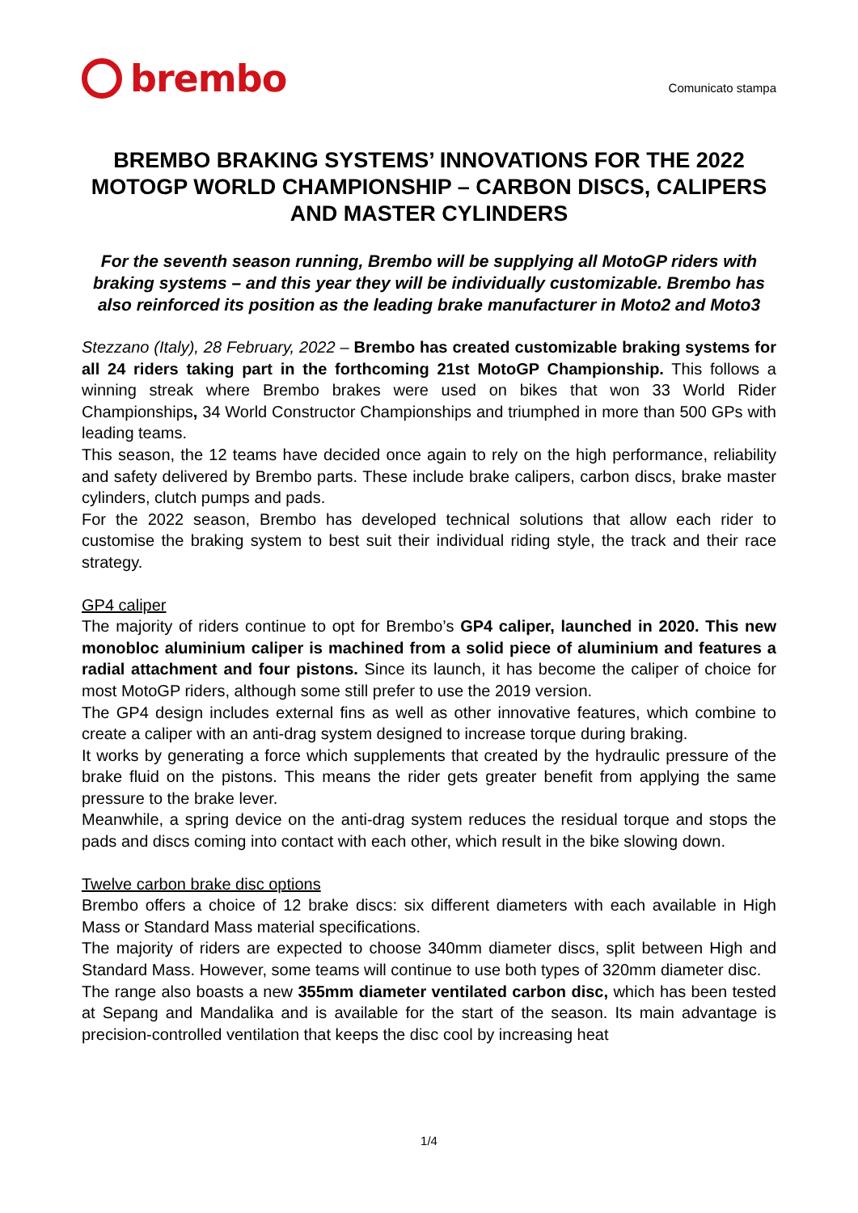brembo
Comunicato stampa
BREMBO BRAKING SYSTEMS’ INNOVATIONS FOR THE 2022 MOTOGP WORLD CHAMPIONSHIP – CARBON DISCS, CALIPERS AND MASTER CYLINDERS
For the seventh season running, Brembo will be supplying all MotoGP riders with braking systems – and this year they will be individually customizable. Brembo has also reinforced its position as the leading brake manufacturer in Moto2 and Moto3
Stezzano (Italy), 28 February, 2022 – Brembo has created customizable braking systems for all 24 riders taking part in the forthcoming 21st MotoGP Championship. This follows a winning streak where Brembo brakes were used on bikes that won 33 World Rider Championships, 34 World Constructor Championships and triumphed in more than 500 GPs with leading teams.
This season, the 12 teams have decided once again to rely on the high performance, reliability and safety delivered by Brembo parts. These include brake calipers, carbon discs, brake master cylinders, clutch pumps and pads.
For the 2022 season, Brembo has developed technical solutions that allow each rider to customise the braking system to best suit their individual riding style, the track and their race strategy.
GP4 caliper
The majority of riders continue to opt for Brembo’s GP4 caliper, launched in 2020. This new monobloc aluminium caliper is machined from a solid piece of aluminium and features a radial attachment and four pistons. Since its launch, it has become the caliper of choice for most MotoGP riders, although some still prefer to use the 2019 version.
The GP4 design includes external fins as well as other innovative features, which combine to create a caliper with an anti-drag system designed to increase torque during braking.
It works by generating a force which supplements that created by the hydraulic pressure of the brake fluid on the pistons. This means the rider gets greater benefit from applying the same pressure to the brake lever.
Meanwhile, a spring device on the anti-drag system reduces the residual torque and stops the pads and discs coming into contact with each other, which result in the bike slowing down.
Twelve carbon brake disc options
Brembo offers a choice of 12 brake discs: six different diameters with each available in High Mass or Standard Mass material specifications.
The majority of riders are expected to choose 340mm diameter discs, split between High and Standard Mass. However, some teams will continue to use both types of 320mm diameter disc.
The range also boasts a new 355mm diameter ventilated carbon disc, which has been tested at Sepang and Mandalika and is available for the start of the season. Its main advantage is precision-controlled ventilation that keeps the disc cool by increasing heat
1/4